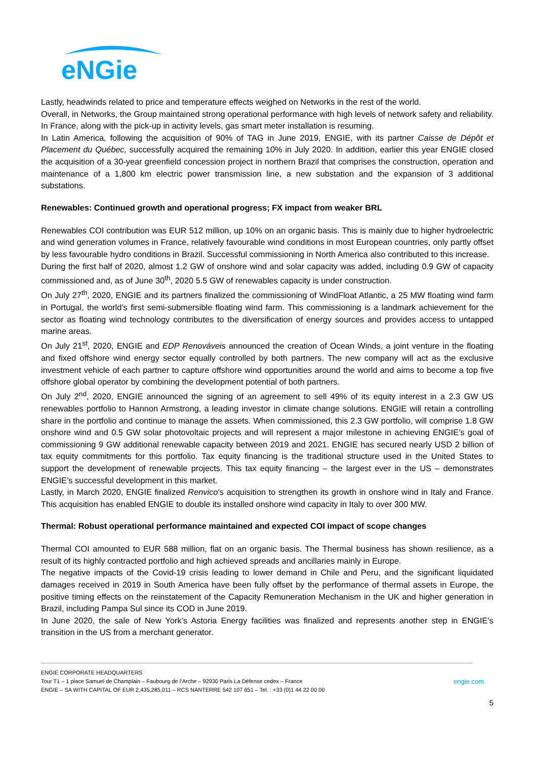eNGie
Lastly, headwinds related to price and temperature effects weighed on Networks in the rest of the world.
Overall, in Networks, the Group maintained strong operational performance with high levels of network safety and reliability. In France, along with the pick-up in activity levels, gas smart meter installation is resuming.
In Latin America, following the acquisition of 90% of TAG in June 2019, ENGIE, with its partner Caisse de Dépôt et Placement du Québec, successfully acquired the remaining 10% in July 2020. In addition, earlier this year ENGIE closed the acquisition of a 30-year greenfield concession project in northern Brazil that comprises the construction, operation and maintenance of a 1,800 km electric power transmission line, a new substation and the expansion of 3 additional substations.
Renewables: Continued growth and operational progress; FX impact from weaker BRL
Renewables COI contribution was EUR 512 million, up 10% on an organic basis. This is mainly due to higher hydroelectric and wind generation volumes in France, relatively favourable wind conditions in most European countries, only partly offset by less favourable hydro conditions in Brazil. Successful commissioning in North America also contributed to this increase.
During the first half of 2020, almost 1.2 GW of onshore wind and solar capacity was added, including 0.9 GW of capacity commissioned and, as of June 30<sup>th</sup>, 2020 5.5 GW of renewables capacity is under construction.
On July 27<sup>th</sup>, 2020, ENGIE and its partners finalized the commissioning of WindFloat Atlantic, a 25 MW floating wind farm in Portugal, the world’s first semi-submersible floating wind farm. This commissioning is a landmark achievement for the sector as floating wind technology contributes to the diversification of energy sources and provides access to untapped marine areas.
On July 21<sup>st</sup>, 2020, ENGIE and EDP Renováveis announced the creation of Ocean Winds, a joint venture in the floating and fixed offshore wind energy sector equally controlled by both partners. The new company will act as the exclusive investment vehicle of each partner to capture offshore wind opportunities around the world and aims to become a top five offshore global operator by combining the development potential of both partners.
On July 2<sup>nd</sup>, 2020, ENGIE announced the signing of an agreement to sell 49% of its equity interest in a 2.3 GW US renewables portfolio to Hannon Armstrong, a leading investor in climate change solutions. ENGIE will retain a controlling share in the portfolio and continue to manage the assets. When commissioned, this 2.3 GW portfolio, will comprise 1.8 GW onshore wind and 0.5 GW solar photovoltaic projects and will represent a major milestone in achieving ENGIE’s goal of commissioning 9 GW additional renewable capacity between 2019 and 2021. ENGIE has secured nearly USD 2 billion of tax equity commitments for this portfolio. Tax equity financing is the traditional structure used in the United States to support the development of renewable projects. This tax equity financing – the largest ever in the US – demonstrates ENGIE’s successful development in this market.
Lastly, in March 2020, ENGIE finalized Renvico’s acquisition to strengthen its growth in onshore wind in Italy and France. This acquisition has enabled ENGIE to double its installed onshore wind capacity in Italy to over 300 MW.
Thermal: Robust operational performance maintained and expected COI impact of scope changes
Thermal COI amounted to EUR 588 million, flat on an organic basis. The Thermal business has shown resilience, as a result of its highly contracted portfolio and high achieved spreads and ancillaries mainly in Europe.
The negative impacts of the Covid-19 crisis leading to lower demand in Chile and Peru, and the significant liquidated damages received in 2019 in South America have been fully offset by the performance of thermal assets in Europe, the positive timing effects on the reinstatement of the Capacity Remuneration Mechanism in the UK and higher generation in Brazil, including Pampa Sul since its COD in June 2019.
In June 2020, the sale of New York’s Astoria Energy facilities was finalized and represents another step in ENGIE’s transition in the US from a merchant generator.
ENGIE CORPORATE HEADQUARTERS
Tour T1 – 1 place Samuel de Champlain – Faubourg de l’Arche – 92930 Paris La Défense cedex – France engie.com
ENGIE – SA WITH CAPITAL OF EUR 2,435,285,011 – RCS NANTERRE 542 107 651 – Tel. : +33 (0)1 44 22 00 00
5